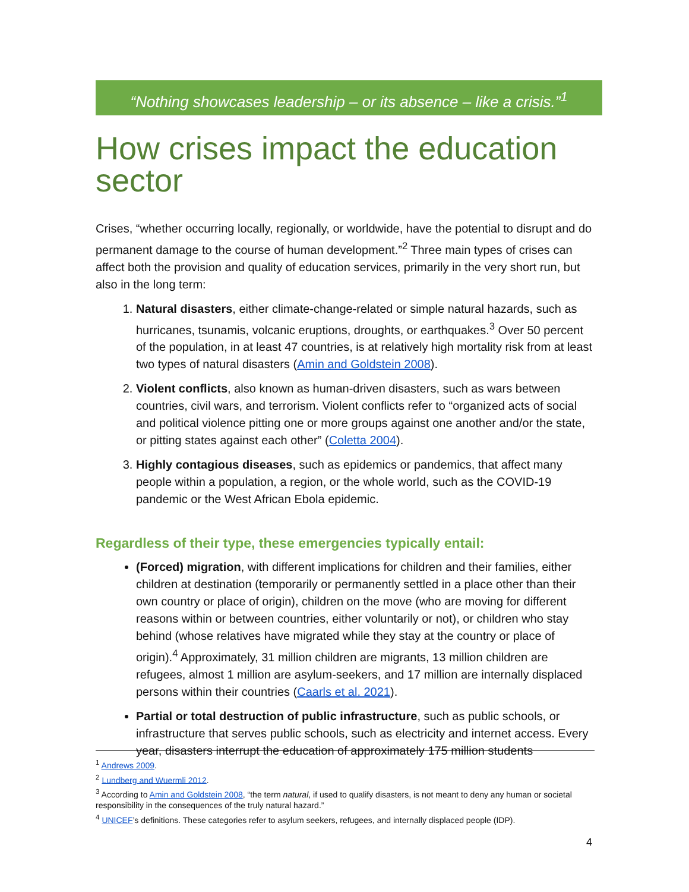“Nothing showcases leadership – or its absence – like a crisis.”<sup>1</sup>
How crises impact the education sector
Crises, “whether occurring locally, regionally, or worldwide, have the potential to disrupt and do permanent damage to the course of human development.”<sup>2</sup> Three main types of crises can affect both the provision and quality of education services, primarily in the very short run, but also in the long term:
1. Natural disasters, either climate-change-related or simple natural hazards, such as hurricanes, tsunamis, volcanic eruptions, droughts, or earthquakes.<sup>3</sup> Over 50 percent of the population, in at least 47 countries, is at relatively high mortality risk from at least two types of natural disasters (Amin and Goldstein 2008).
2. Violent conflicts, also known as human-driven disasters, such as wars between countries, civil wars, and terrorism. Violent conflicts refer to “organized acts of social and political violence pitting one or more groups against one another and/or the state, or pitting states against each other” (Coletta 2004).
3. Highly contagious diseases, such as epidemics or pandemics, that affect many people within a population, a region, or the whole world, such as the COVID-19 pandemic or the West African Ebola epidemic.
Regardless of their type, these emergencies typically entail:
(Forced) migration, with different implications for children and their families, either children at destination (temporarily or permanently settled in a place other than their own country or place of origin), children on the move (who are moving for different reasons within or between countries, either voluntarily or not), or children who stay behind (whose relatives have migrated while they stay at the country or place of origin).<sup>4</sup> Approximately, 31 million children are migrants, 13 million children are refugees, almost 1 million are asylum-seekers, and 17 million are internally displaced persons within their countries (Caarls et al. 2021).
Partial or total destruction of public infrastructure, such as public schools, or infrastructure that serves public schools, such as electricity and internet access. Every year, disasters interrupt the education of approximately 175 million students
<sup>1</sup> Andrews 2009.
<sup>2</sup> Lundberg and Wuermli 2012.
<sup>3</sup> According to Amin and Goldstein 2008, “the term natural, if used to qualify disasters, is not meant to deny any human or societal responsibility in the consequences of the truly natural hazard.”
<sup>4</sup> UNICEF’s definitions. These categories refer to asylum seekers, refugees, and internally displaced people (IDP).
4